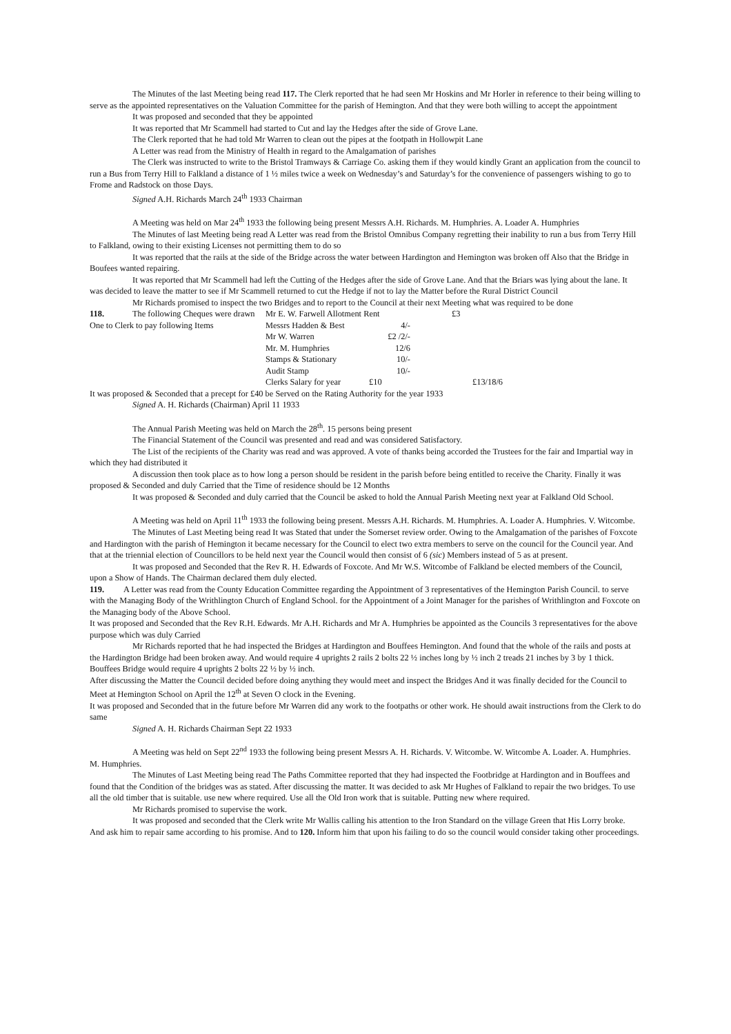The Minutes of the last Meeting being read 117. The Clerk reported that he had seen Mr Hoskins and Mr Horler in reference to their being willing to serve as the appointed representatives on the Valuation Committee for the parish of Hemington. And that they were both willing to accept the appointment
It was proposed and seconded that they be appointed
It was reported that Mr Scammell had started to Cut and lay the Hedges after the side of Grove Lane.
The Clerk reported that he had told Mr Warren to clean out the pipes at the footpath in Hollowpit Lane
A Letter was read from the Ministry of Health in regard to the Amalgamation of parishes
The Clerk was instructed to write to the Bristol Tramways & Carriage Co. asking them if they would kindly Grant an application from the council to run a Bus from Terry Hill to Falkland a distance of 1 ½ miles twice a week on Wednesday’s and Saturday’s for the convenience of passengers wishing to go to Frome and Radstock on those Days.
Signed A.H. Richards March 24<sup>th</sup> 1933 Chairman
A Meeting was held on Mar 24<sup>th</sup> 1933 the following being present Messrs A.H. Richards. M. Humphries. A. Loader A. Humphries
The Minutes of last Meeting being read A Letter was read from the Bristol Omnibus Company regretting their inability to run a bus from Terry Hill to Falkland, owing to their existing Licenses not permitting them to do so
It was reported that the rails at the side of the Bridge across the water between Hardington and Hemington was broken off Also that the Bridge in Boufees wanted repairing.
It was reported that Mr Scammell had left the Cutting of the Hedges after the side of Grove Lane. And that the Briars was lying about the lane. It was decided to leave the matter to see if Mr Scammell returned to cut the Hedge if not to lay the Matter before the Rural District Council
Mr Richards promised to inspect the two Bridges and to report to the Council at their next Meeting what was required to be done
| 118. | The following Cheques were drawn | | Mr E. W. Farwell Allotment Rent | | £3 |
| One to Clerk to pay following Items | | | Messrs Hadden & Best | 4/- | |
| | | | Mr W. Warren | £2 /2/- | |
| | | | Mr. M. Humphries | 12/6 | |
| | | | Stamps & Stationary | 10/- | |
| | | | Audit Stamp | 10/- | |
| | | | Clerks Salary for year | £10 | £13/18/6 |
It was proposed & Seconded that a precept for £40 be Served on the Rating Authority for the year 1933
Signed A. H. Richards (Chairman) April 11 1933
The Annual Parish Meeting was held on March the 28<sup>th</sup>. 15 persons being present
The Financial Statement of the Council was presented and read and was considered Satisfactory.
The List of the recipients of the Charity was read and was approved. A vote of thanks being accorded the Trustees for the fair and Impartial way in which they had distributed it
A discussion then took place as to how long a person should be resident in the parish before being entitled to receive the Charity. Finally it was proposed & Seconded and duly Carried that the Time of residence should be 12 Months
It was proposed & Seconded and duly carried that the Council be asked to hold the Annual Parish Meeting next year at Falkland Old School.
A Meeting was held on April 11<sup>th</sup> 1933 the following being present. Messrs A.H. Richards. M. Humphries. A. Loader A. Humphries. V. Witcombe.
The Minutes of Last Meeting being read It was Stated that under the Somerset review order. Owing to the Amalgamation of the parishes of Foxcote and Hardington with the parish of Hemington it became necessary for the Council to elect two extra members to serve on the council for the Council year. And that at the triennial election of Councillors to be held next year the Council would then consist of 6 (sic) Members instead of 5 as at present.
It was proposed and Seconded that the Rev R. H. Edwards of Foxcote. And Mr W.S. Witcombe of Falkland be elected members of the Council, upon a Show of Hands. The Chairman declared them duly elected.
119. A Letter was read from the County Education Committee regarding the Appointment of 3 representatives of the Hemington Parish Council. to serve with the Managing Body of the Writhlington Church of England School. for the Appointment of a Joint Manager for the parishes of Writhlington and Foxcote on the Managing body of the Above School.
It was proposed and Seconded that the Rev R.H. Edwards. Mr A.H. Richards and Mr A. Humphries be appointed as the Councils 3 representatives for the above purpose which was duly Carried
Mr Richards reported that he had inspected the Bridges at Hardington and Bouffees Hemington. And found that the whole of the rails and posts at the Hardington Bridge had been broken away. And would require 4 uprights 2 rails 2 bolts 22 ½ inches long by ½ inch 2 treads 21 inches by 3 by 1 thick. Bouffees Bridge would require 4 uprights 2 bolts 22 ½ by ½ inch.
After discussing the Matter the Council decided before doing anything they would meet and inspect the Bridges And it was finally decided for the Council to Meet at Hemington School on April the 12<sup>th</sup> at Seven O clock in the Evening.
It was proposed and Seconded that in the future before Mr Warren did any work to the footpaths or other work. He should await instructions from the Clerk to do same
Signed A. H. Richards Chairman Sept 22 1933
A Meeting was held on Sept 22<sup>nd</sup> 1933 the following being present Messrs A. H. Richards. V. Witcombe. W. Witcombe A. Loader. A. Humphries. M. Humphries.
The Minutes of Last Meeting being read The Paths Committee reported that they had inspected the Footbridge at Hardington and in Bouffees and found that the Condition of the bridges was as stated. After discussing the matter. It was decided to ask Mr Hughes of Falkland to repair the two bridges. To use all the old timber that is suitable. use new where required. Use all the Old Iron work that is suitable. Putting new where required.
Mr Richards promised to supervise the work.
It was proposed and seconded that the Clerk write Mr Wallis calling his attention to the Iron Standard on the village Green that His Lorry broke. And ask him to repair same according to his promise. And to 120. Inform him that upon his failing to do so the council would consider taking other proceedings.